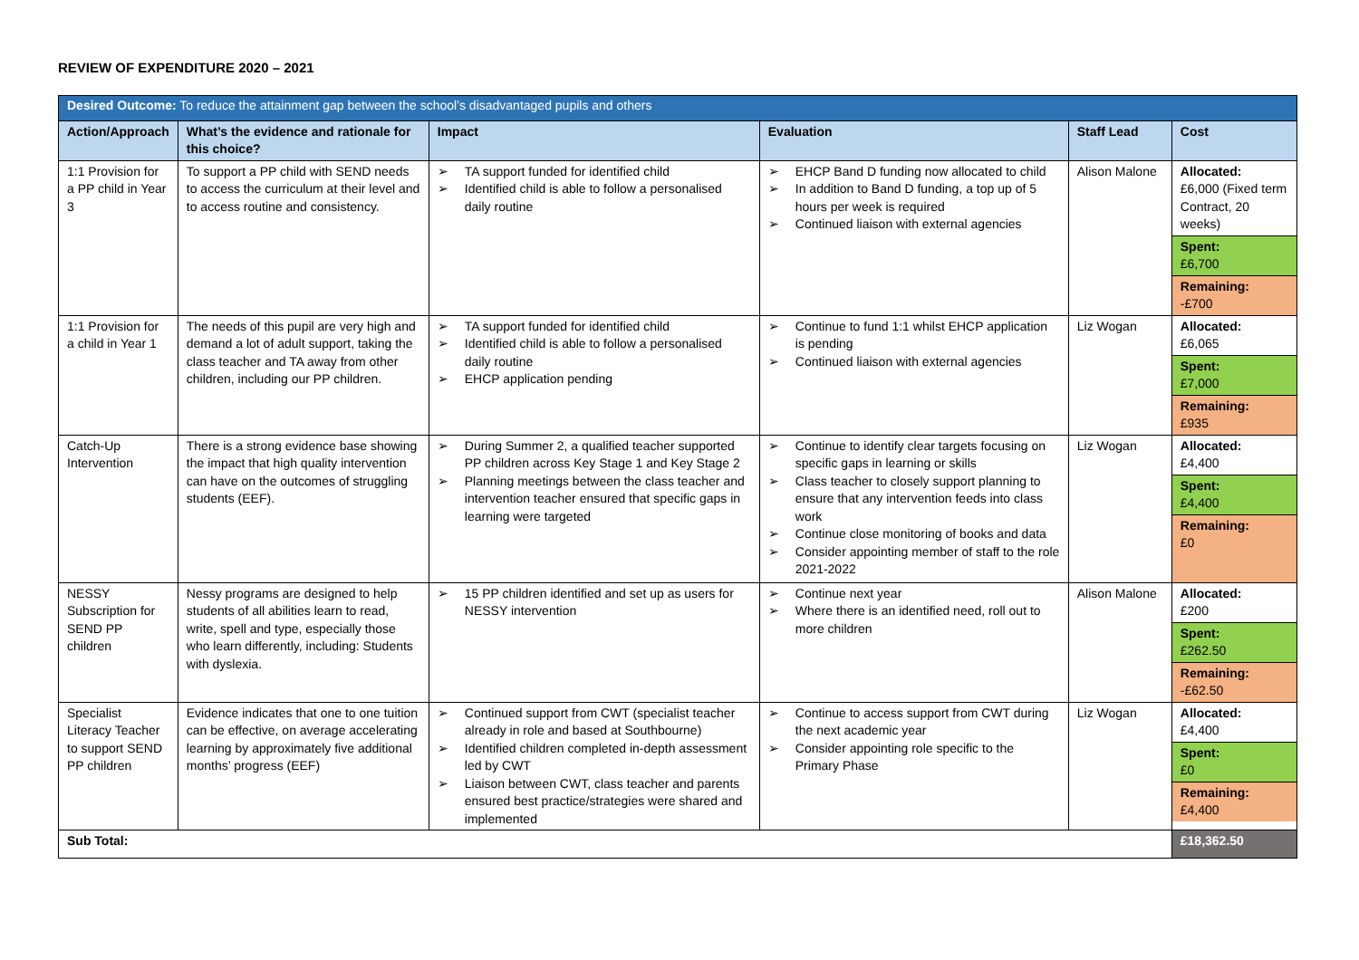REVIEW OF EXPENDITURE 2020 – 2021
| Desired Outcome: To reduce the attainment gap between the school’s disadvantaged pupils and others | | | | | |
| Action/Approach | What’s the evidence and rationale for this choice? | Impact | Evaluation | Staff Lead | Cost |
| 1:1 Provision for a PP child in Year 3 | To support a PP child with SEND needs to access the curriculum at their level and to access routine and consistency. | ➢ TA support funded for identified child ➢ Identified child is able to follow a personalised daily routine | ➢ EHCP Band D funding now allocated to child ➢ In addition to Band D funding, a top up of 5 hours per week is required ➢ Continued liaison with external agencies | Alison Malone | Allocated: £6,000 (Fixed term Contract, 20 weeks) Spent: £6,700 Remaining: -£700 |
| 1:1 Provision for a child in Year 1 | The needs of this pupil are very high and demand a lot of adult support, taking the class teacher and TA away from other children, including our PP children. | ➢ TA support funded for identified child ➢ Identified child is able to follow a personalised daily routine ➢ EHCP application pending | ➢ Continue to fund 1:1 whilst EHCP application is pending ➢ Continued liaison with external agencies | Liz Wogan | Allocated: £6,065 Spent: £7,000 Remaining: £935 |
| Catch-Up Intervention | There is a strong evidence base showing the impact that high quality intervention can have on the outcomes of struggling students (EEF). | ➢ During Summer 2, a qualified teacher supported PP children across Key Stage 1 and Key Stage 2 ➢ Planning meetings between the class teacher and intervention teacher ensured that specific gaps in learning were targeted | ➢ Continue to identify clear targets focusing on specific gaps in learning or skills ➢ Class teacher to closely support planning to ensure that any intervention feeds into class work ➢ Continue close monitoring of books and data ➢ Consider appointing member of staff to the role 2021-2022 | Liz Wogan | Allocated: £4,400 Spent: £4,400 Remaining: £0 |
| NESSY Subscription for SEND PP children | Nessy programs are designed to help students of all abilities learn to read, write, spell and type, especially those who learn differently, including: Students with dyslexia. | ➢ 15 PP children identified and set up as users for NESSY intervention | ➢ Continue next year ➢ Where there is an identified need, roll out to more children | Alison Malone | Allocated: £200 Spent: £262.50 Remaining: -£62.50 |
| Specialist Literacy Teacher to support SEND PP children | Evidence indicates that one to one tuition can be effective, on average accelerating learning by approximately five additional months’ progress (EEF) | ➢ Continued support from CWT (specialist teacher already in role and based at Southbourne) ➢ Identified children completed in-depth assessment led by CWT ➢ Liaison between CWT, class teacher and parents ensured best practice/strategies were shared and implemented | ➢ Continue to access support from CWT during the next academic year ➢ Consider appointing role specific to the Primary Phase | Liz Wogan | Allocated: £4,400 Spent: £0 Remaining: £4,400 |
| Sub Total: | | | | | £18,362.50 |